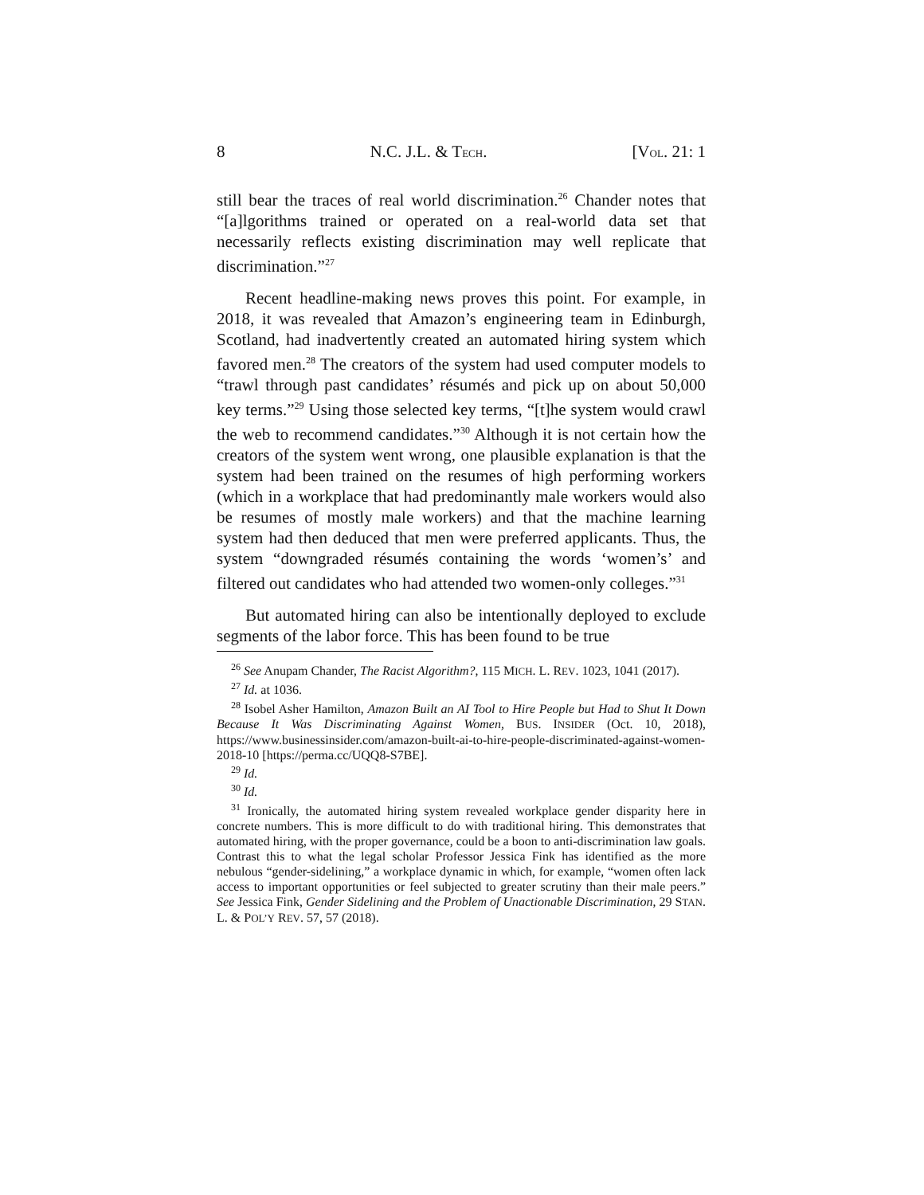8 N.C. J.L. & TECH. [VOL. 21: 1
still bear the traces of real world discrimination.<sup>26</sup> Chander notes that “[a]lgorithms trained or operated on a real-world data set that necessarily reflects existing discrimination may well replicate that discrimination.”<sup>27</sup>
Recent headline-making news proves this point. For example, in 2018, it was revealed that Amazon’s engineering team in Edinburgh, Scotland, had inadvertently created an automated hiring system which favored men.<sup>28</sup> The creators of the system had used computer models to “trawl through past candidates’ résumés and pick up on about 50,000 key terms.”<sup>29</sup> Using those selected key terms, “[t]he system would crawl the web to recommend candidates.”<sup>30</sup> Although it is not certain how the creators of the system went wrong, one plausible explanation is that the system had been trained on the resumes of high performing workers (which in a workplace that had predominantly male workers would also be resumes of mostly male workers) and that the machine learning system had then deduced that men were preferred applicants. Thus, the system “downgraded résumés containing the words ‘women’s’ and filtered out candidates who had attended two women-only colleges.”<sup>31</sup>
But automated hiring can also be intentionally deployed to exclude segments of the labor force. This has been found to be true
<sup>26</sup> See Anupam Chander, The Racist Algorithm?, 115 MICH. L. REV. 1023, 1041 (2017).
<sup>27</sup> Id. at 1036.
<sup>28</sup> Isobel Asher Hamilton, Amazon Built an AI Tool to Hire People but Had to Shut It Down Because It Was Discriminating Against Women, BUS. INSIDER (Oct. 10, 2018), https://www.businessinsider.com/amazon-built-ai-to-hire-people-discriminated-against-women-2018-10 [https://perma.cc/UQQ8-S7BE].
<sup>29</sup> Id.
<sup>30</sup> Id.
<sup>31</sup> Ironically, the automated hiring system revealed workplace gender disparity here in concrete numbers. This is more difficult to do with traditional hiring. This demonstrates that automated hiring, with the proper governance, could be a boon to anti-discrimination law goals. Contrast this to what the legal scholar Professor Jessica Fink has identified as the more nebulous “gender-sidelining,” a workplace dynamic in which, for example, “women often lack access to important opportunities or feel subjected to greater scrutiny than their male peers.” See Jessica Fink, Gender Sidelining and the Problem of Unactionable Discrimination, 29 STAN. L. & POL’Y REV. 57, 57 (2018).